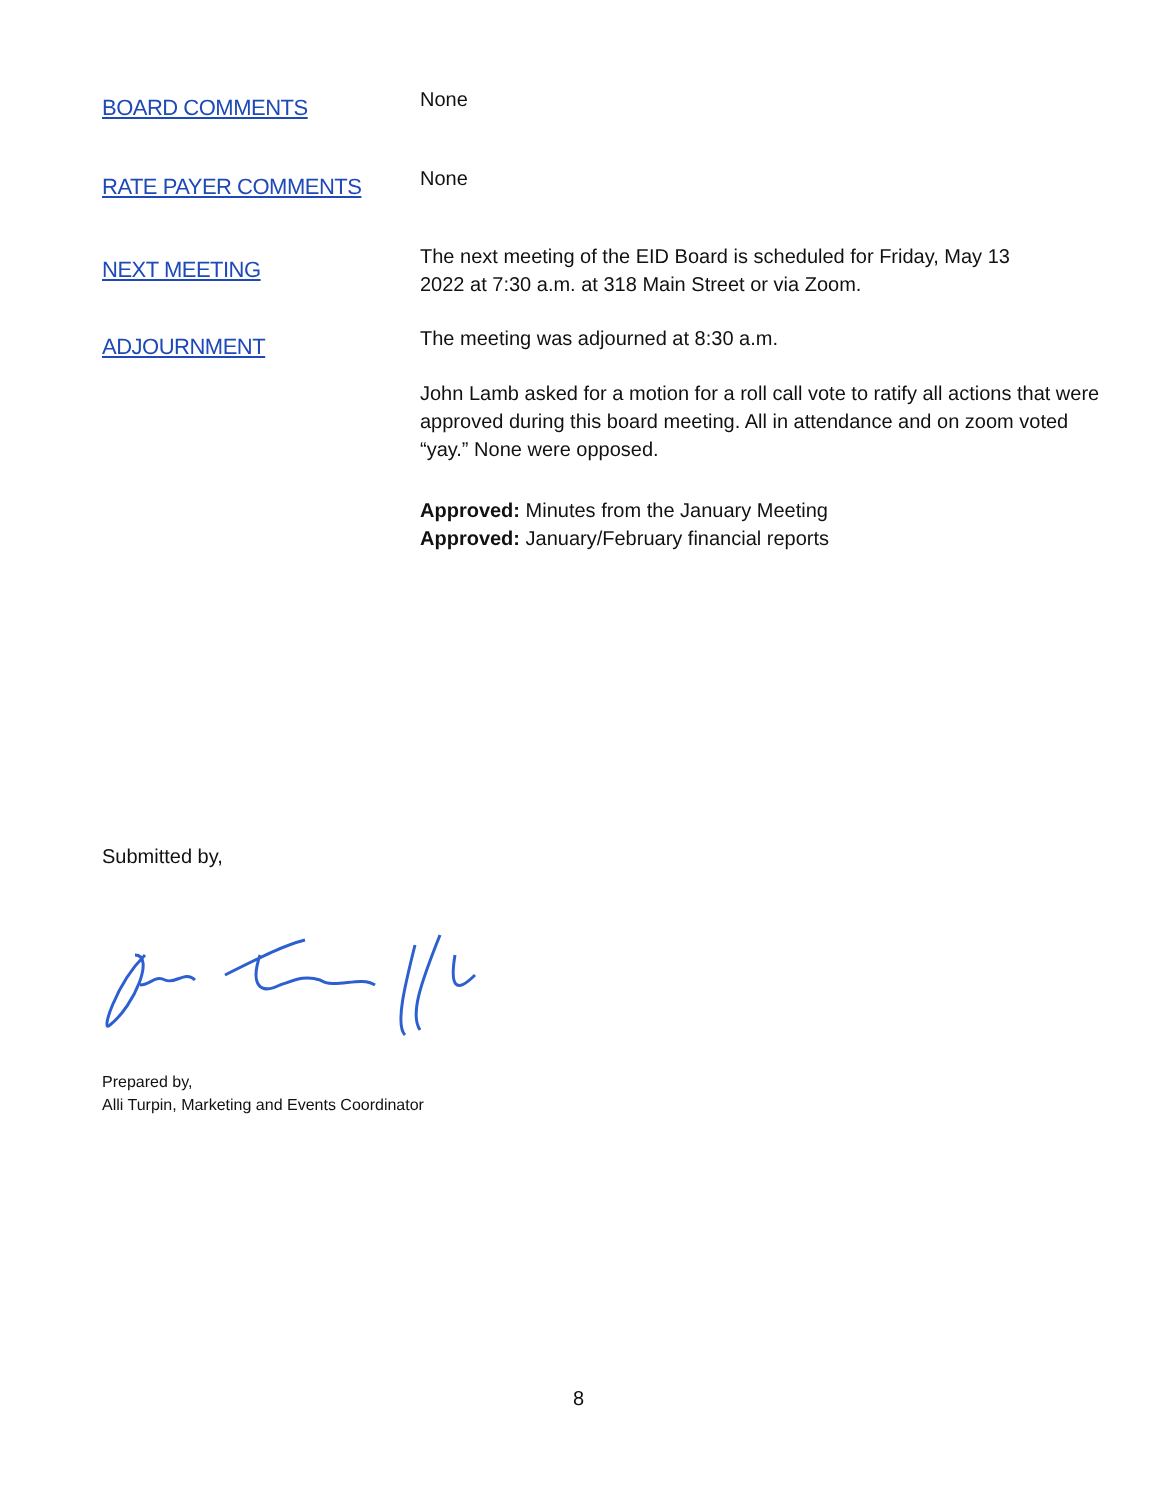BOARD COMMENTS
None
RATE PAYER COMMENTS
None
NEXT MEETING
The next meeting of the EID Board is scheduled for Friday, May 13
2022 at 7:30 a.m. at 318 Main Street or via Zoom.
ADJOURNMENT
The meeting was adjourned at 8:30 a.m.
John Lamb asked for a motion for a roll call vote to ratify all actions that were approved during this board meeting. All in attendance and on zoom voted “yay.” None were opposed.
Approved: Minutes from the January Meeting
Approved: January/February financial reports
Submitted by,
Prepared by,
Alli Turpin, Marketing and Events Coordinator
8